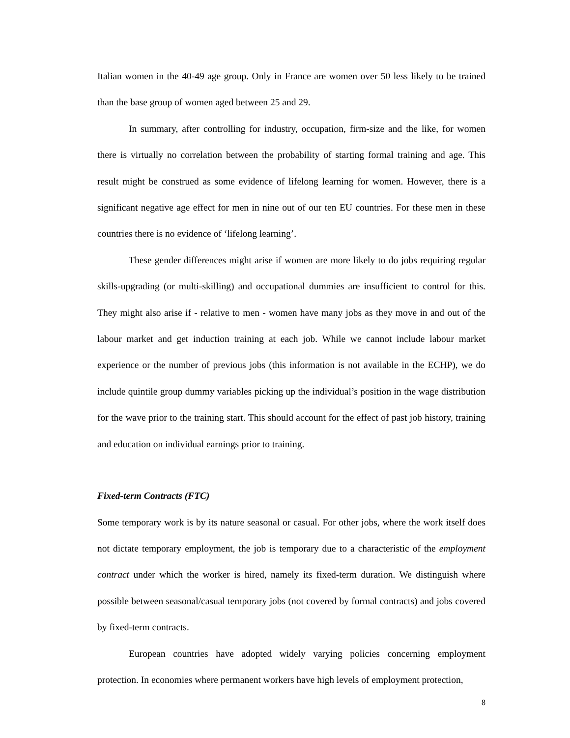Italian women in the 40-49 age group. Only in France are women over 50 less likely to be trained than the base group of women aged between 25 and 29.
In summary, after controlling for industry, occupation, firm-size and the like, for women there is virtually no correlation between the probability of starting formal training and age. This result might be construed as some evidence of lifelong learning for women. However, there is a significant negative age effect for men in nine out of our ten EU countries. For these men in these countries there is no evidence of ‘lifelong learning’.
These gender differences might arise if women are more likely to do jobs requiring regular skills-upgrading (or multi-skilling) and occupational dummies are insufficient to control for this. They might also arise if - relative to men - women have many jobs as they move in and out of the labour market and get induction training at each job. While we cannot include labour market experience or the number of previous jobs (this information is not available in the ECHP), we do include quintile group dummy variables picking up the individual’s position in the wage distribution for the wave prior to the training start. This should account for the effect of past job history, training and education on individual earnings prior to training.
Fixed-term Contracts (FTC)
Some temporary work is by its nature seasonal or casual. For other jobs, where the work itself does not dictate temporary employment, the job is temporary due to a characteristic of the employment contract under which the worker is hired, namely its fixed-term duration. We distinguish where possible between seasonal/casual temporary jobs (not covered by formal contracts) and jobs covered by fixed-term contracts.
European countries have adopted widely varying policies concerning employment protection. In economies where permanent workers have high levels of employment protection,
8